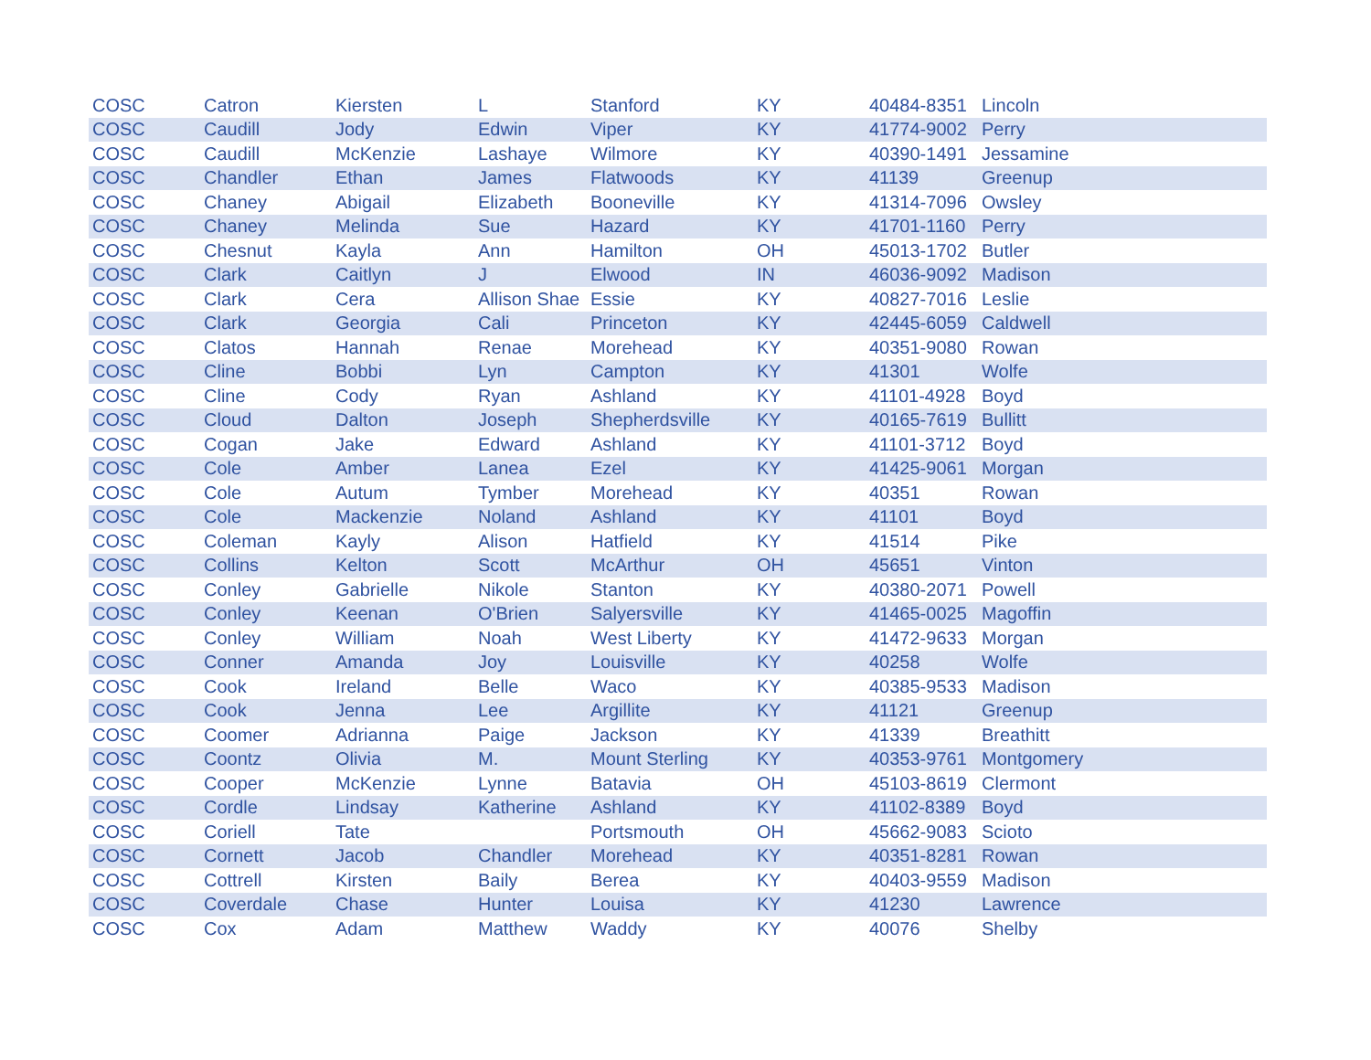| COSC | Catron | Kiersten | L | Stanford | KY | 40484-8351 | Lincoln |
| COSC | Caudill | Jody | Edwin | Viper | KY | 41774-9002 | Perry |
| COSC | Caudill | McKenzie | Lashaye | Wilmore | KY | 40390-1491 | Jessamine |
| COSC | Chandler | Ethan | James | Flatwoods | KY | 41139 | Greenup |
| COSC | Chaney | Abigail | Elizabeth | Booneville | KY | 41314-7096 | Owsley |
| COSC | Chaney | Melinda | Sue | Hazard | KY | 41701-1160 | Perry |
| COSC | Chesnut | Kayla | Ann | Hamilton | OH | 45013-1702 | Butler |
| COSC | Clark | Caitlyn | J | Elwood | IN | 46036-9092 | Madison |
| COSC | Clark | Cera | Allison Shae | Essie | KY | 40827-7016 | Leslie |
| COSC | Clark | Georgia | Cali | Princeton | KY | 42445-6059 | Caldwell |
| COSC | Clatos | Hannah | Renae | Morehead | KY | 40351-9080 | Rowan |
| COSC | Cline | Bobbi | Lyn | Campton | KY | 41301 | Wolfe |
| COSC | Cline | Cody | Ryan | Ashland | KY | 41101-4928 | Boyd |
| COSC | Cloud | Dalton | Joseph | Shepherdsville | KY | 40165-7619 | Bullitt |
| COSC | Cogan | Jake | Edward | Ashland | KY | 41101-3712 | Boyd |
| COSC | Cole | Amber | Lanea | Ezel | KY | 41425-9061 | Morgan |
| COSC | Cole | Autum | Tymber | Morehead | KY | 40351 | Rowan |
| COSC | Cole | Mackenzie | Noland | Ashland | KY | 41101 | Boyd |
| COSC | Coleman | Kayly | Alison | Hatfield | KY | 41514 | Pike |
| COSC | Collins | Kelton | Scott | McArthur | OH | 45651 | Vinton |
| COSC | Conley | Gabrielle | Nikole | Stanton | KY | 40380-2071 | Powell |
| COSC | Conley | Keenan | O'Brien | Salyersville | KY | 41465-0025 | Magoffin |
| COSC | Conley | William | Noah | West Liberty | KY | 41472-9633 | Morgan |
| COSC | Conner | Amanda | Joy | Louisville | KY | 40258 | Wolfe |
| COSC | Cook | Ireland | Belle | Waco | KY | 40385-9533 | Madison |
| COSC | Cook | Jenna | Lee | Argillite | KY | 41121 | Greenup |
| COSC | Coomer | Adrianna | Paige | Jackson | KY | 41339 | Breathitt |
| COSC | Coontz | Olivia | M. | Mount Sterling | KY | 40353-9761 | Montgomery |
| COSC | Cooper | McKenzie | Lynne | Batavia | OH | 45103-8619 | Clermont |
| COSC | Cordle | Lindsay | Katherine | Ashland | KY | 41102-8389 | Boyd |
| COSC | Coriell | Tate | | Portsmouth | OH | 45662-9083 | Scioto |
| COSC | Cornett | Jacob | Chandler | Morehead | KY | 40351-8281 | Rowan |
| COSC | Cottrell | Kirsten | Baily | Berea | KY | 40403-9559 | Madison |
| COSC | Coverdale | Chase | Hunter | Louisa | KY | 41230 | Lawrence |
| COSC | Cox | Adam | Matthew | Waddy | KY | 40076 | Shelby |